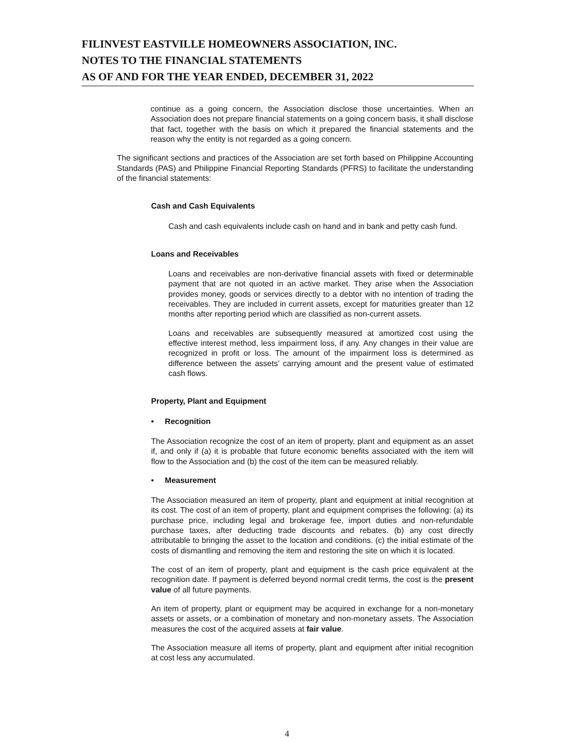FILINVEST EASTVILLE HOMEOWNERS ASSOCIATION, INC.
NOTES TO THE FINANCIAL STATEMENTS
AS OF AND FOR THE YEAR ENDED, DECEMBER 31, 2022
continue as a going concern, the Association disclose those uncertainties. When an Association does not prepare financial statements on a going concern basis, it shall disclose that fact, together with the basis on which it prepared the financial statements and the reason why the entity is not regarded as a going concern.
The significant sections and practices of the Association are set forth based on Philippine Accounting Standards (PAS) and Philippine Financial Reporting Standards (PFRS) to facilitate the understanding of the financial statements:
Cash and Cash Equivalents
Cash and cash equivalents include cash on hand and in bank and petty cash fund.
Loans and Receivables
Loans and receivables are non-derivative financial assets with fixed or determinable payment that are not quoted in an active market. They arise when the Association provides money, goods or services directly to a debtor with no intention of trading the receivables. They are included in current assets, except for maturities greater than 12 months after reporting period which are classified as non-current assets.
Loans and receivables are subsequently measured at amortized cost using the effective interest method, less impairment loss, if any. Any changes in their value are recognized in profit or loss. The amount of the impairment loss is determined as difference between the assets’ carrying amount and the present value of estimated cash flows.
Property, Plant and Equipment
• Recognition
The Association recognize the cost of an item of property, plant and equipment as an asset if, and only if (a) it is probable that future economic benefits associated with the item will flow to the Association and (b) the cost of the item can be measured reliably.
• Measurement
The Association measured an item of property, plant and equipment at initial recognition at its cost. The cost of an item of property, plant and equipment comprises the following: (a) its purchase price, including legal and brokerage fee, import duties and non-refundable purchase taxes, after deducting trade discounts and rebates. (b) any cost directly attributable to bringing the asset to the location and conditions. (c) the initial estimate of the costs of dismantling and removing the item and restoring the site on which it is located.
The cost of an item of property, plant and equipment is the cash price equivalent at the recognition date. If payment is deferred beyond normal credit terms, the cost is the present value of all future payments.
An item of property, plant or equipment may be acquired in exchange for a non-monetary assets or assets, or a combination of monetary and non-monetary assets. The Association measures the cost of the acquired assets at fair value.
The Association measure all items of property, plant and equipment after initial recognition at cost less any accumulated.
4